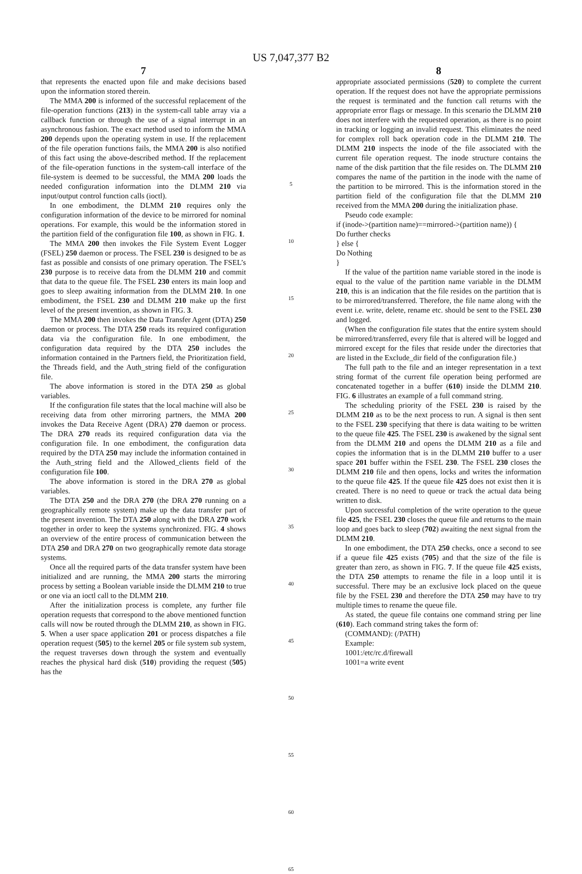US 7,047,377 B2
7
that represents the enacted upon file and make decisions based upon the information stored therein.
The MMA 200 is informed of the successful replacement of the file-operation functions (213) in the system-call table array via a callback function or through the use of a signal interrupt in an asynchronous fashion. The exact method used to inform the MMA 200 depends upon the operating system in use. If the replacement of the file operation functions fails, the MMA 200 is also notified of this fact using the above-described method. If the replacement of the file-operation functions in the system-call interface of the file-system is deemed to be successful, the MMA 200 loads the needed configuration information into the DLMM 210 via input/output control function calls (ioctl).
In one embodiment, the DLMM 210 requires only the configuration information of the device to be mirrored for nominal operations. For example, this would be the information stored in the partition field of the configuration file 100, as shown in FIG. 1.
The MMA 200 then invokes the File System Event Logger (FSEL) 250 daemon or process. The FSEL 230 is designed to be as fast as possible and consists of one primary operation. The FSEL’s 230 purpose is to receive data from the DLMM 210 and commit that data to the queue file. The FSEL 230 enters its main loop and goes to sleep awaiting information from the DLMM 210. In one embodiment, the FSEL 230 and DLMM 210 make up the first level of the present invention, as shown in FIG. 3.
The MMA 200 then invokes the Data Transfer Agent (DTA) 250 daemon or process. The DTA 250 reads its required configuration data via the configuration file. In one embodiment, the configuration data required by the DTA 250 includes the information contained in the Partners field, the Prioritization field, the Threads field, and the Auth_string field of the configuration file.
The above information is stored in the DTA 250 as global variables.
If the configuration file states that the local machine will also be receiving data from other mirroring partners, the MMA 200 invokes the Data Receive Agent (DRA) 270 daemon or process. The DRA 270 reads its required configuration data via the configuration file. In one embodiment, the configuration data required by the DTA 250 may include the information contained in the Auth_string field and the Allowed_clients field of the configuration file 100.
The above information is stored in the DRA 270 as global variables.
The DTA 250 and the DRA 270 (the DRA 270 running on a geographically remote system) make up the data transfer part of the present invention. The DTA 250 along with the DRA 270 work together in order to keep the systems synchronized. FIG. 4 shows an overview of the entire process of communication between the DTA 250 and DRA 270 on two geographically remote data storage systems.
Once all the required parts of the data transfer system have been initialized and are running, the MMA 200 starts the mirroring process by setting a Boolean variable inside the DLMM 210 to true or one via an ioctl call to the DLMM 210.
After the initialization process is complete, any further file operation requests that correspond to the above mentioned function calls will now be routed through the DLMM 210, as shown in FIG. 5. When a user space application 201 or process dispatches a file operation request (505) to the kernel 205 or file system sub system, the request traverses down through the system and eventually reaches the physical hard disk (510) providing the request (505) has the
5
10
15
20
25
30
35
40
45
50
55
60
65
8
appropriate associated permissions (520) to complete the current operation. If the request does not have the appropriate permissions the request is terminated and the function call returns with the appropriate error flags or message. In this scenario the DLMM 210 does not interfere with the requested operation, as there is no point in tracking or logging an invalid request. This eliminates the need for complex roll back operation code in the DLMM 210. The DLMM 210 inspects the inode of the file associated with the current file operation request. The inode structure contains the name of the disk partition that the file resides on. The DLMM 210 compares the name of the partition in the inode with the name of the partition to be mirrored. This is the information stored in the partition field of the configuration file that the DLMM 210 received from the MMA 200 during the initialization phase.
Pseudo code example:
if (inode->(partition name)==mirrored->(partition name)) {
Do further checks
} else {
Do Nothing
}
If the value of the partition name variable stored in the inode is equal to the value of the partition name variable in the DLMM 210, this is an indication that the file resides on the partition that is to be mirrored/transferred. Therefore, the file name along with the event i.e. write, delete, rename etc. should be sent to the FSEL 230 and logged.
(When the configuration file states that the entire system should be mirrored/transferred, every file that is altered will be logged and mirrored except for the files that reside under the directories that are listed in the Exclude_dir field of the configuration file.)
The full path to the file and an integer representation in a text string format of the current file operation being performed are concatenated together in a buffer (610) inside the DLMM 210. FIG. 6 illustrates an example of a full command string.
The scheduling priority of the FSEL 230 is raised by the DLMM 210 as to be the next process to run. A signal is then sent to the FSEL 230 specifying that there is data waiting to be written to the queue file 425. The FSEL 230 is awakened by the signal sent from the DLMM 210 and opens the DLMM 210 as a file and copies the information that is in the DLMM 210 buffer to a user space 201 buffer within the FSEL 230. The FSEL 230 closes the DLMM 210 file and then opens, locks and writes the information to the queue file 425. If the queue file 425 does not exist then it is created. There is no need to queue or track the actual data being written to disk.
Upon successful completion of the write operation to the queue file 425, the FSEL 230 closes the queue file and returns to the main loop and goes back to sleep (702) awaiting the next signal from the DLMM 210.
In one embodiment, the DTA 250 checks, once a second to see if a queue file 425 exists (705) and that the size of the file is greater than zero, as shown in FIG. 7. If the queue file 425 exists, the DTA 250 attempts to rename the file in a loop until it is successful. There may be an exclusive lock placed on the queue file by the FSEL 230 and therefore the DTA 250 may have to try multiple times to rename the queue file.
As stated, the queue file contains one command string per line (610). Each command string takes the form of:
(COMMAND): (/PATH)
Example:
1001:/etc/rc.d/firewall
1001=a write event